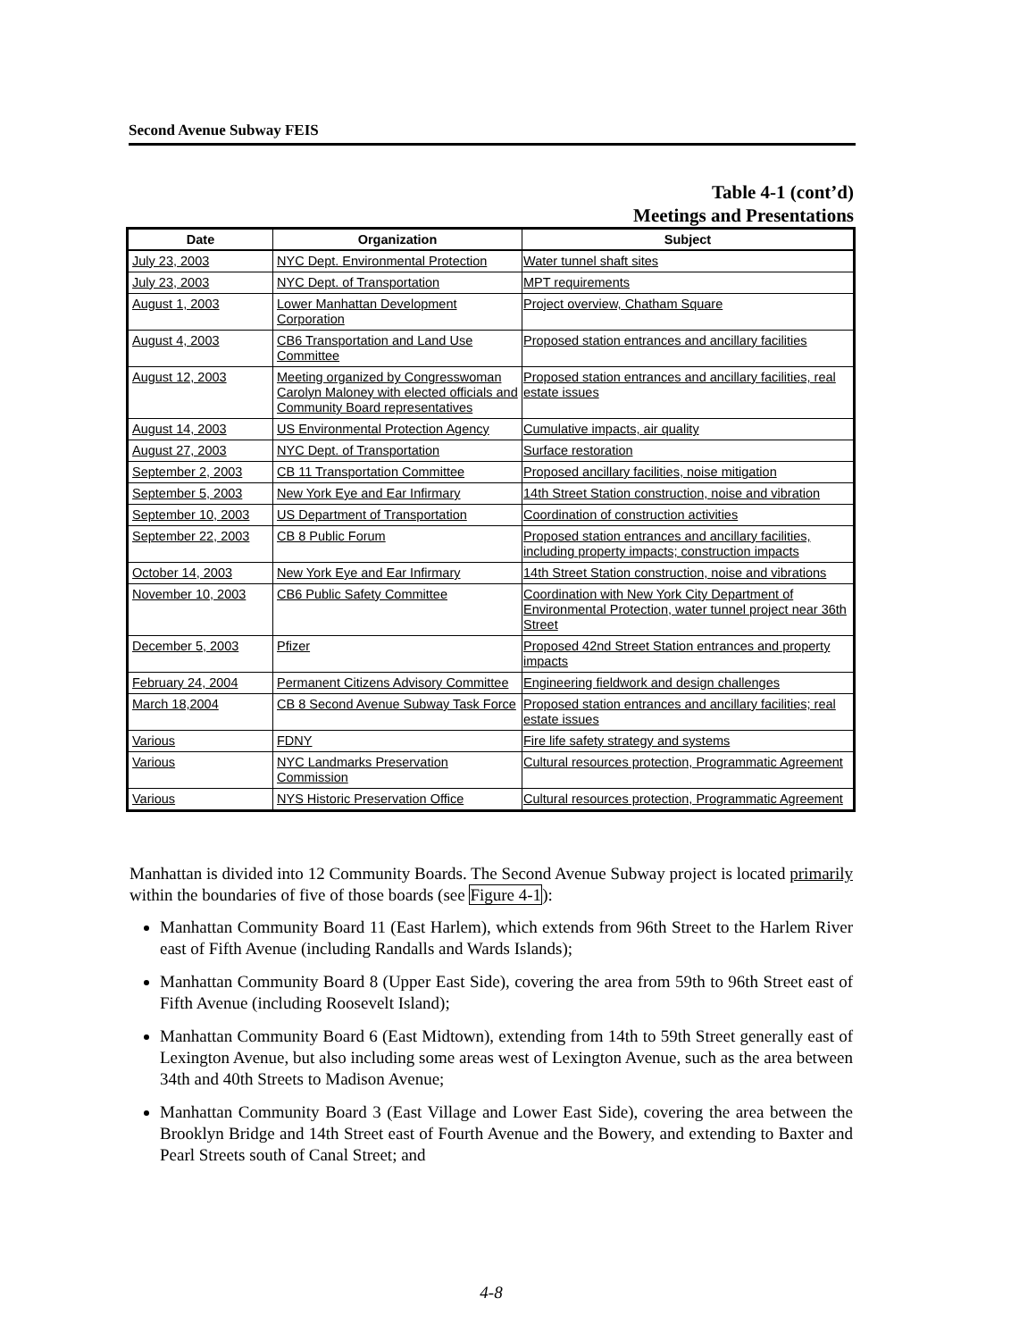Second Avenue Subway FEIS
Table 4-1 (cont’d)
Meetings and Presentations
| Date | Organization | Subject |
| --- | --- | --- |
| July 23, 2003 | NYC Dept. Environmental Protection | Water tunnel shaft sites |
| July 23, 2003 | NYC Dept. of Transportation | MPT requirements |
| August 1, 2003 | Lower Manhattan Development Corporation | Project overview, Chatham Square |
| August 4, 2003 | CB6 Transportation and Land Use Committee | Proposed station entrances and ancillary facilities |
| August 12, 2003 | Meeting organized by Congresswoman Carolyn Maloney with elected officials and Community Board representatives | Proposed station entrances and ancillary facilities, real estate issues |
| August 14, 2003 | US Environmental Protection Agency | Cumulative impacts, air quality |
| August 27, 2003 | NYC Dept. of Transportation | Surface restoration |
| September 2, 2003 | CB 11 Transportation Committee | Proposed ancillary facilities, noise mitigation |
| September 5, 2003 | New York Eye and Ear Infirmary | 14th Street Station construction, noise and vibration |
| September 10, 2003 | US Department of Transportation | Coordination of construction activities |
| September 22, 2003 | CB 8 Public Forum | Proposed station entrances and ancillary facilities, including property impacts; construction impacts |
| October 14, 2003 | New York Eye and Ear Infirmary | 14th Street Station construction, noise and vibrations |
| November 10, 2003 | CB6 Public Safety Committee | Coordination with New York City Department of Environmental Protection, water tunnel project near 36th Street |
| December 5, 2003 | Pfizer | Proposed 42nd Street Station entrances and property impacts |
| February 24, 2004 | Permanent Citizens Advisory Committee | Engineering fieldwork and design challenges |
| March 18,2004 | CB 8 Second Avenue Subway Task Force | Proposed station entrances and ancillary facilities; real estate issues |
| Various | FDNY | Fire life safety strategy and systems |
| Various | NYC Landmarks Preservation Commission | Cultural resources protection, Programmatic Agreement |
| Various | NYS Historic Preservation Office | Cultural resources protection, Programmatic Agreement |
Manhattan is divided into 12 Community Boards. The Second Avenue Subway project is located primarily within the boundaries of five of those boards (see Figure 4-1):
Manhattan Community Board 11 (East Harlem), which extends from 96th Street to the Harlem River east of Fifth Avenue (including Randalls and Wards Islands);
Manhattan Community Board 8 (Upper East Side), covering the area from 59th to 96th Street east of Fifth Avenue (including Roosevelt Island);
Manhattan Community Board 6 (East Midtown), extending from 14th to 59th Street generally east of Lexington Avenue, but also including some areas west of Lexington Avenue, such as the area between 34th and 40th Streets to Madison Avenue;
Manhattan Community Board 3 (East Village and Lower East Side), covering the area between the Brooklyn Bridge and 14th Street east of Fourth Avenue and the Bowery, and extending to Baxter and Pearl Streets south of Canal Street; and
4-8